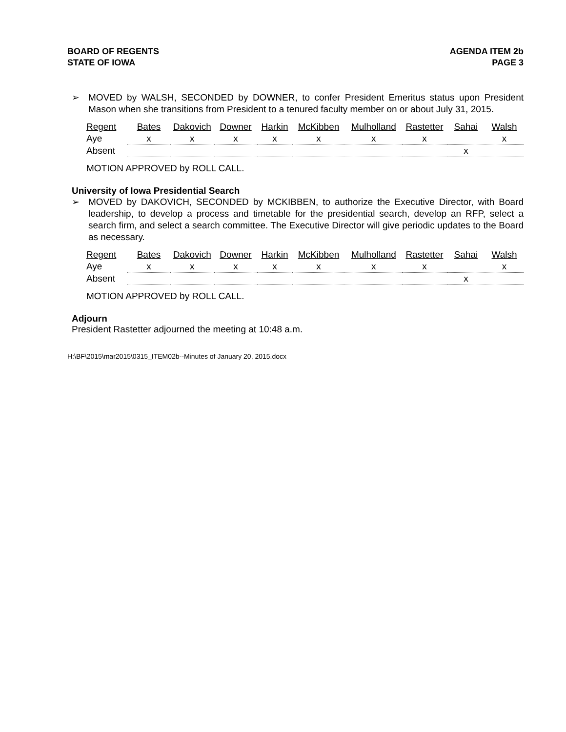BOARD OF REGENTS
STATE OF IOWA
AGENDA ITEM 2b
PAGE 3
➢
MOVED by WALSH, SECONDED by DOWNER, to confer President Emeritus status upon President Mason when she transitions from President to a tenured faculty member on or about July 31, 2015.
| Regent | Bates | Dakovich | Downer | Harkin | McKibben | Mulholland | Rastetter | Sahai | Walsh |
| Aye | x | x | x | x | x | x | x | | x |
| Absent | | | | | | | | x | |
MOTION APPROVED by ROLL CALL.
University of Iowa Presidential Search
➢
MOVED by DAKOVICH, SECONDED by MCKIBBEN, to authorize the Executive Director, with Board leadership, to develop a process and timetable for the presidential search, develop an RFP, select a search firm, and select a search committee. The Executive Director will give periodic updates to the Board as necessary.
| Regent | Bates | Dakovich | Downer | Harkin | McKibben | Mulholland | Rastetter | Sahai | Walsh |
| Aye | x | x | x | x | x | x | x | | x |
| Absent | | | | | | | | x | |
MOTION APPROVED by ROLL CALL.
Adjourn
President Rastetter adjourned the meeting at 10:48 a.m.
H:\BF\2015\mar2015\0315_ITEM02b--Minutes of January 20, 2015.docx